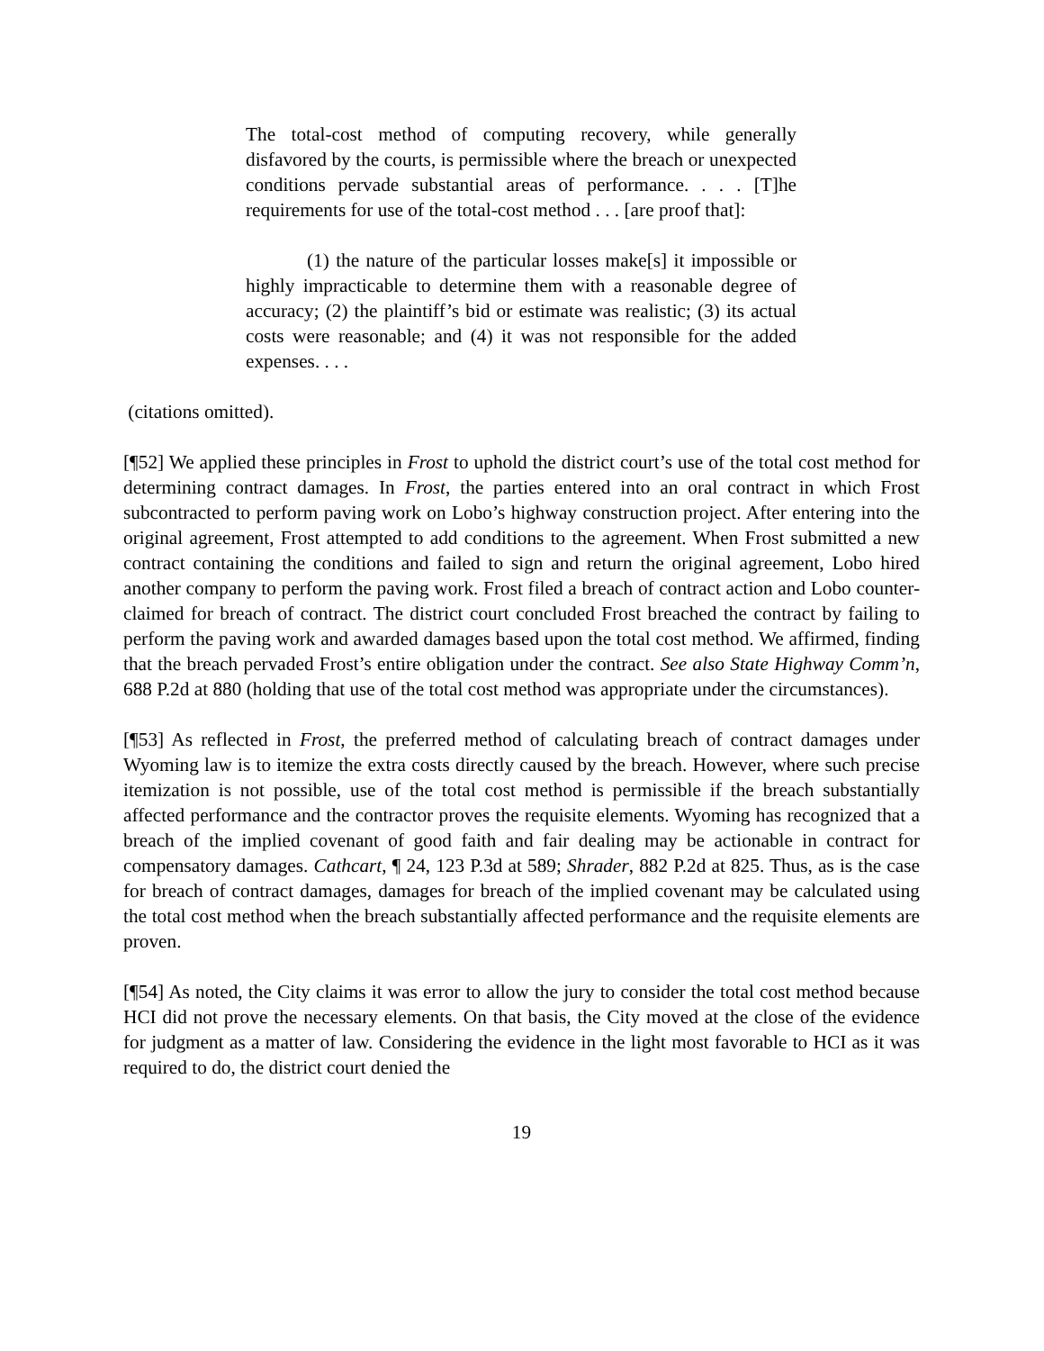The total-cost method of computing recovery, while generally disfavored by the courts, is permissible where the breach or unexpected conditions pervade substantial areas of performance. . . . [T]he requirements for use of the total-cost method . . . [are proof that]:
(1) the nature of the particular losses make[s] it impossible or highly impracticable to determine them with a reasonable degree of accuracy; (2) the plaintiff’s bid or estimate was realistic; (3) its actual costs were reasonable; and (4) it was not responsible for the added expenses. . . .
(citations omitted).
[¶52] We applied these principles in Frost to uphold the district court’s use of the total cost method for determining contract damages. In Frost, the parties entered into an oral contract in which Frost subcontracted to perform paving work on Lobo’s highway construction project. After entering into the original agreement, Frost attempted to add conditions to the agreement. When Frost submitted a new contract containing the conditions and failed to sign and return the original agreement, Lobo hired another company to perform the paving work. Frost filed a breach of contract action and Lobo counter-claimed for breach of contract. The district court concluded Frost breached the contract by failing to perform the paving work and awarded damages based upon the total cost method. We affirmed, finding that the breach pervaded Frost’s entire obligation under the contract. See also State Highway Comm’n, 688 P.2d at 880 (holding that use of the total cost method was appropriate under the circumstances).
[¶53] As reflected in Frost, the preferred method of calculating breach of contract damages under Wyoming law is to itemize the extra costs directly caused by the breach. However, where such precise itemization is not possible, use of the total cost method is permissible if the breach substantially affected performance and the contractor proves the requisite elements. Wyoming has recognized that a breach of the implied covenant of good faith and fair dealing may be actionable in contract for compensatory damages. Cathcart, ¶ 24, 123 P.3d at 589; Shrader, 882 P.2d at 825. Thus, as is the case for breach of contract damages, damages for breach of the implied covenant may be calculated using the total cost method when the breach substantially affected performance and the requisite elements are proven.
[¶54] As noted, the City claims it was error to allow the jury to consider the total cost method because HCI did not prove the necessary elements. On that basis, the City moved at the close of the evidence for judgment as a matter of law. Considering the evidence in the light most favorable to HCI as it was required to do, the district court denied the
19